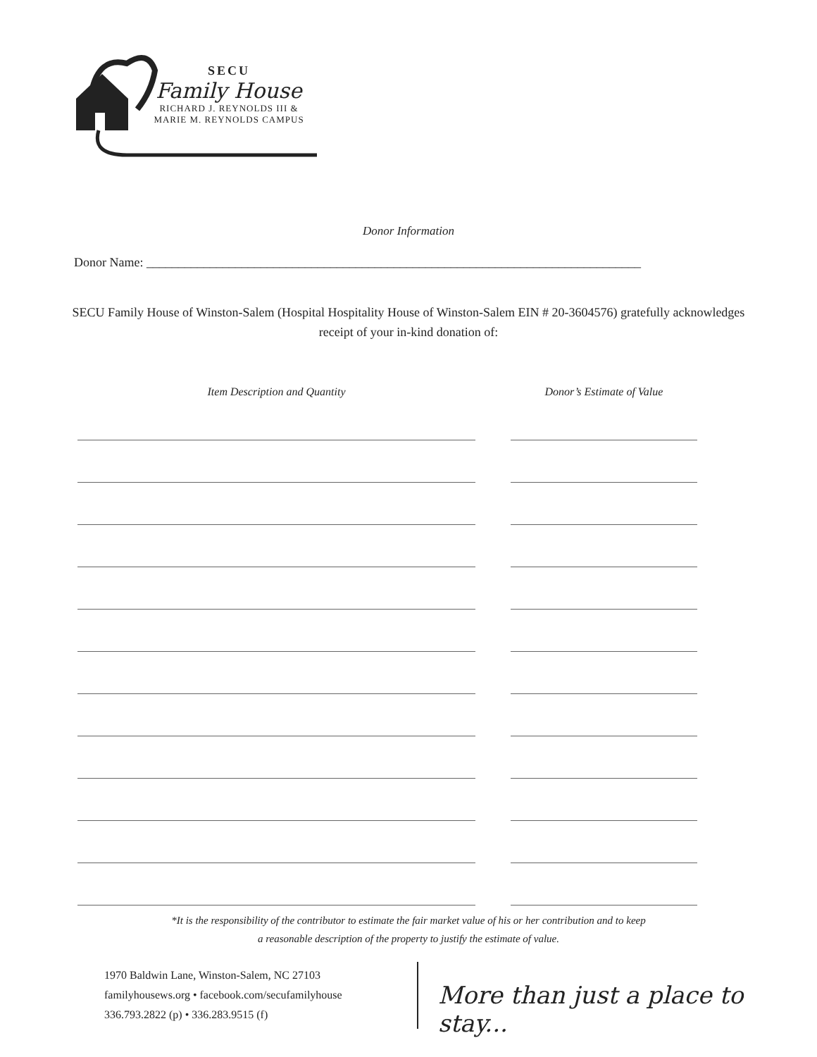SECU
Family House
RICHARD J. REYNOLDS III &
MARIE M. REYNOLDS CAMPUS
Donor Information
Donor Name: ______________________________________________________________________________
SECU Family House of Winston-Salem (Hospital Hospitality House of Winston-Salem EIN # 20-3604576) gratefully acknowledges receipt of your in-kind donation of:
Item Description and Quantity Donor’s Estimate of Value
*It is the responsibility of the contributor to estimate the fair market value of his or her contribution and to keep
a reasonable description of the property to justify the estimate of value.
1970 Baldwin Lane, Winston-Salem, NC 27103
familyhousews.org • facebook.com/secufamilyhouse
336.793.2822 (p) • 336.283.9515 (f)
More than just a place to stay...